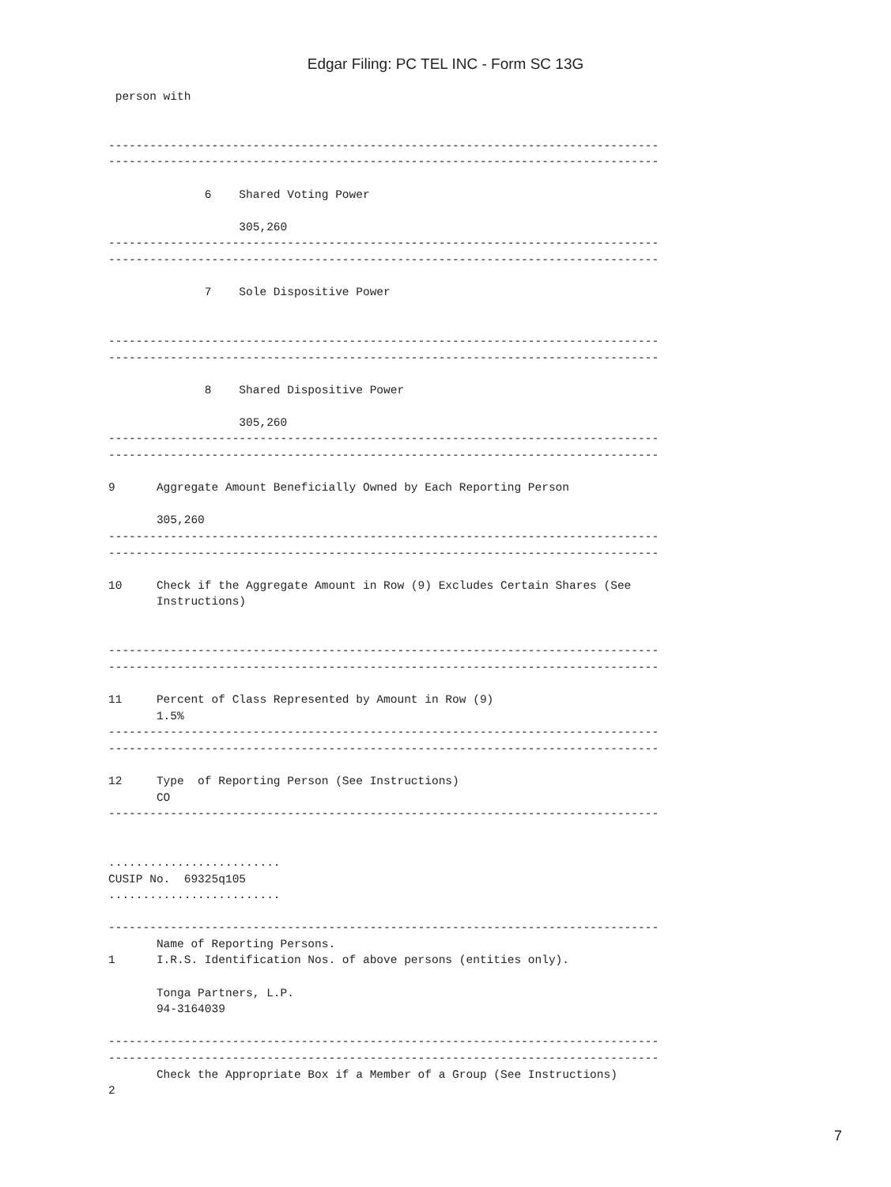Edgar Filing: PC TEL INC - Form SC 13G
 person with


--------------------------------------------------------------------------------
--------------------------------------------------------------------------------

              6    Shared Voting Power

                   305,260
--------------------------------------------------------------------------------
--------------------------------------------------------------------------------

              7    Sole Dispositive Power


--------------------------------------------------------------------------------
--------------------------------------------------------------------------------

              8    Shared Dispositive Power

                   305,260
--------------------------------------------------------------------------------
--------------------------------------------------------------------------------

9      Aggregate Amount Beneficially Owned by Each Reporting Person

       305,260
--------------------------------------------------------------------------------
--------------------------------------------------------------------------------

10     Check if the Aggregate Amount in Row (9) Excludes Certain Shares (See
       Instructions)


--------------------------------------------------------------------------------
--------------------------------------------------------------------------------

11     Percent of Class Represented by Amount in Row (9)
       1.5%
--------------------------------------------------------------------------------
--------------------------------------------------------------------------------

12     Type  of Reporting Person (See Instructions)
       CO
--------------------------------------------------------------------------------


.........................
CUSIP No.  69325q105
.........................

--------------------------------------------------------------------------------
       Name of Reporting Persons.
1      I.R.S. Identification Nos. of above persons (entities only).

       Tonga Partners, L.P.
       94-3164039

--------------------------------------------------------------------------------
--------------------------------------------------------------------------------
       Check the Appropriate Box if a Member of a Group (See Instructions)
2
7